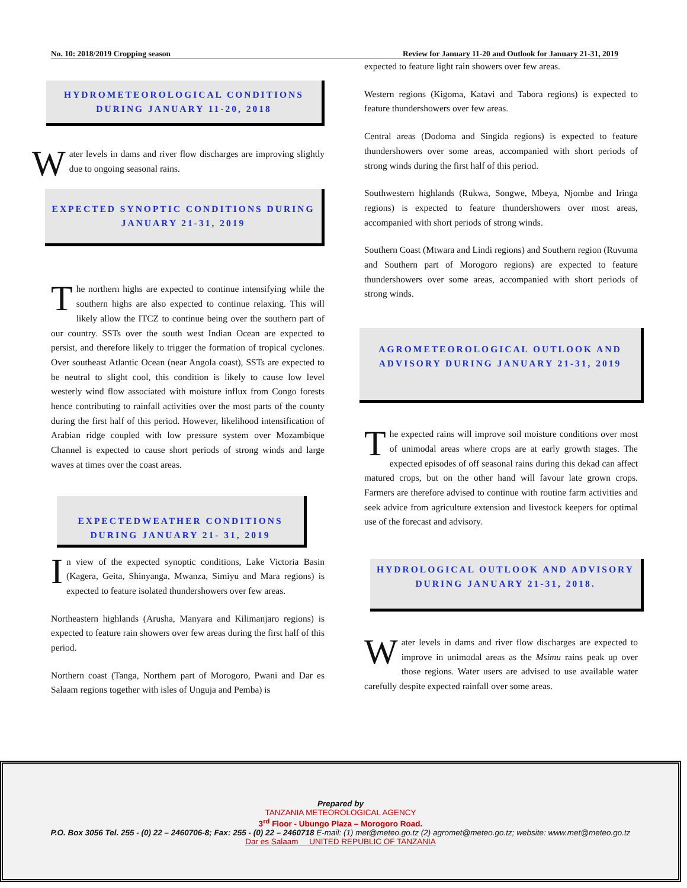No. 10: 2018/2019 Cropping season Review for January 11-20 and Outlook for January 21-31, 2019
HYDROMETEOROLOGICAL CONDITIONS DURING JANUARY 11-20, 2018
Water levels in dams and river flow discharges are improving slightly due to ongoing seasonal rains.
EXPECTED SYNOPTIC CONDITIONS DURING JANUARY 21-31, 2019
The northern highs are expected to continue intensifying while the southern highs are also expected to continue relaxing. This will likely allow the ITCZ to continue being over the southern part of our country. SSTs over the south west Indian Ocean are expected to persist, and therefore likely to trigger the formation of tropical cyclones. Over southeast Atlantic Ocean (near Angola coast), SSTs are expected to be neutral to slight cool, this condition is likely to cause low level westerly wind flow associated with moisture influx from Congo forests hence contributing to rainfall activities over the most parts of the county during the first half of this period. However, likelihood intensification of Arabian ridge coupled with low pressure system over Mozambique Channel is expected to cause short periods of strong winds and large waves at times over the coast areas.
EXPECTEDWEATHER CONDITIONS DURING JANUARY 21- 31, 2019
In view of the expected synoptic conditions, Lake Victoria Basin (Kagera, Geita, Shinyanga, Mwanza, Simiyu and Mara regions) is expected to feature isolated thundershowers over few areas.
Northeastern highlands (Arusha, Manyara and Kilimanjaro regions) is expected to feature rain showers over few areas during the first half of this period.
Northern coast (Tanga, Northern part of Morogoro, Pwani and Dar es Salaam regions together with isles of Unguja and Pemba) is
expected to feature light rain showers over few areas.
Western regions (Kigoma, Katavi and Tabora regions) is expected to feature thundershowers over few areas.
Central areas (Dodoma and Singida regions) is expected to feature thundershowers over some areas, accompanied with short periods of strong winds during the first half of this period.
Southwestern highlands (Rukwa, Songwe, Mbeya, Njombe and Iringa regions) is expected to feature thundershowers over most areas, accompanied with short periods of strong winds.
Southern Coast (Mtwara and Lindi regions) and Southern region (Ruvuma and Southern part of Morogoro regions) are expected to feature thundershowers over some areas, accompanied with short periods of strong winds.
AGROMETEOROLOGICAL OUTLOOK AND ADVISORY DURING JANUARY 21-31, 2019
The expected rains will improve soil moisture conditions over most of unimodal areas where crops are at early growth stages. The expected episodes of off seasonal rains during this dekad can affect matured crops, but on the other hand will favour late grown crops. Farmers are therefore advised to continue with routine farm activities and seek advice from agriculture extension and livestock keepers for optimal use of the forecast and advisory.
HYDROLOGICAL OUTLOOK AND ADVISORY DURING JANUARY 21-31, 2018.
Water levels in dams and river flow discharges are expected to improve in unimodal areas as the Msimu rains peak up over those regions. Water users are advised to use available water carefully despite expected rainfall over some areas.
Prepared by
TANZANIA METEOROLOGICAL AGENCY
3<sup>rd</sup> Floor - Ubungo Plaza – Morogoro Road.
P.O. Box 3056 Tel. 255 - (0) 22 – 2460706-8; Fax: 255 - (0) 22 – 2460718 E-mail: (1) met@meteo.go.tz (2) agromet@meteo.go.tz; website: www.met@meteo.go.tz
Dar es Salaam UNITED REPUBLIC OF TANZANIA